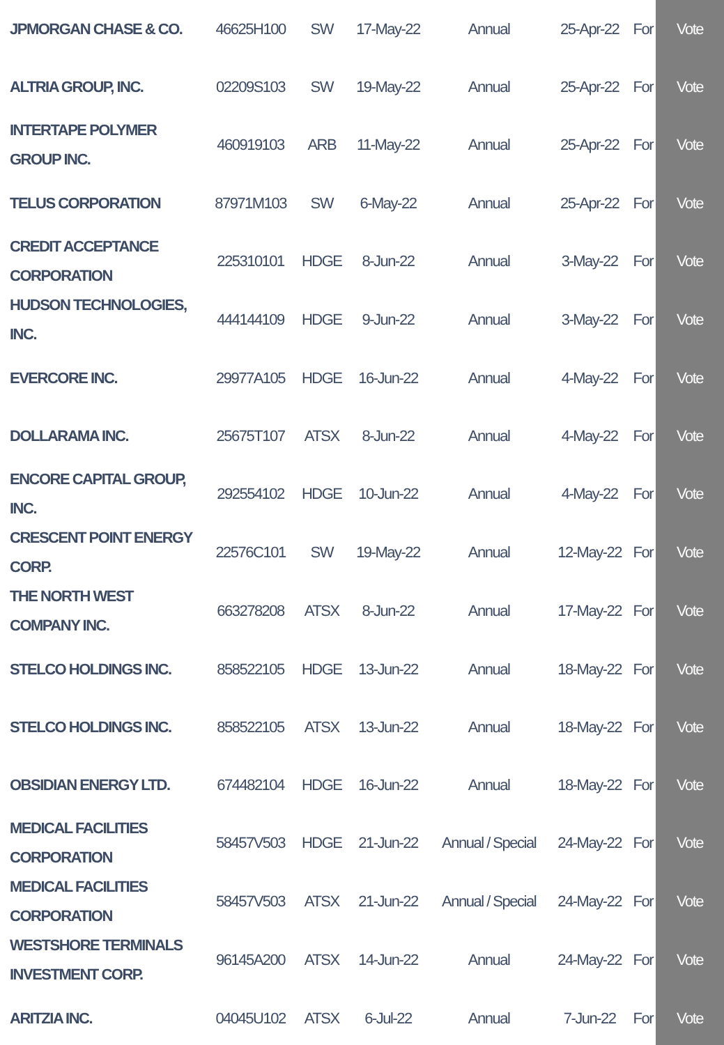| JPMORGAN CHASE & CO. | 46625H100 | SW | 17-May-22 | Annual | 25-Apr-22 | For | Vote |
| ALTRIA GROUP, INC. | 02209S103 | SW | 19-May-22 | Annual | 25-Apr-22 | For | Vote |
| INTERTAPE POLYMER GROUP INC. | 460919103 | ARB | 11-May-22 | Annual | 25-Apr-22 | For | Vote |
| TELUS CORPORATION | 87971M103 | SW | 6-May-22 | Annual | 25-Apr-22 | For | Vote |
| CREDIT ACCEPTANCE CORPORATION | 225310101 | HDGE | 8-Jun-22 | Annual | 3-May-22 | For | Vote |
| HUDSON TECHNOLOGIES, INC. | 444144109 | HDGE | 9-Jun-22 | Annual | 3-May-22 | For | Vote |
| EVERCORE INC. | 29977A105 | HDGE | 16-Jun-22 | Annual | 4-May-22 | For | Vote |
| DOLLARAMA INC. | 25675T107 | ATSX | 8-Jun-22 | Annual | 4-May-22 | For | Vote |
| ENCORE CAPITAL GROUP, INC. | 292554102 | HDGE | 10-Jun-22 | Annual | 4-May-22 | For | Vote |
| CRESCENT POINT ENERGY CORP. | 22576C101 | SW | 19-May-22 | Annual | 12-May-22 | For | Vote |
| THE NORTH WEST COMPANY INC. | 663278208 | ATSX | 8-Jun-22 | Annual | 17-May-22 | For | Vote |
| STELCO HOLDINGS INC. | 858522105 | HDGE | 13-Jun-22 | Annual | 18-May-22 | For | Vote |
| STELCO HOLDINGS INC. | 858522105 | ATSX | 13-Jun-22 | Annual | 18-May-22 | For | Vote |
| OBSIDIAN ENERGY LTD. | 674482104 | HDGE | 16-Jun-22 | Annual | 18-May-22 | For | Vote |
| MEDICAL FACILITIES CORPORATION | 58457V503 | HDGE | 21-Jun-22 | Annual / Special | 24-May-22 | For | Vote |
| MEDICAL FACILITIES CORPORATION | 58457V503 | ATSX | 21-Jun-22 | Annual / Special | 24-May-22 | For | Vote |
| WESTSHORE TERMINALS INVESTMENT CORP. | 96145A200 | ATSX | 14-Jun-22 | Annual | 24-May-22 | For | Vote |
| ARITZIA INC. | 04045U102 | ATSX | 6-Jul-22 | Annual | 7-Jun-22 | For | Vote |